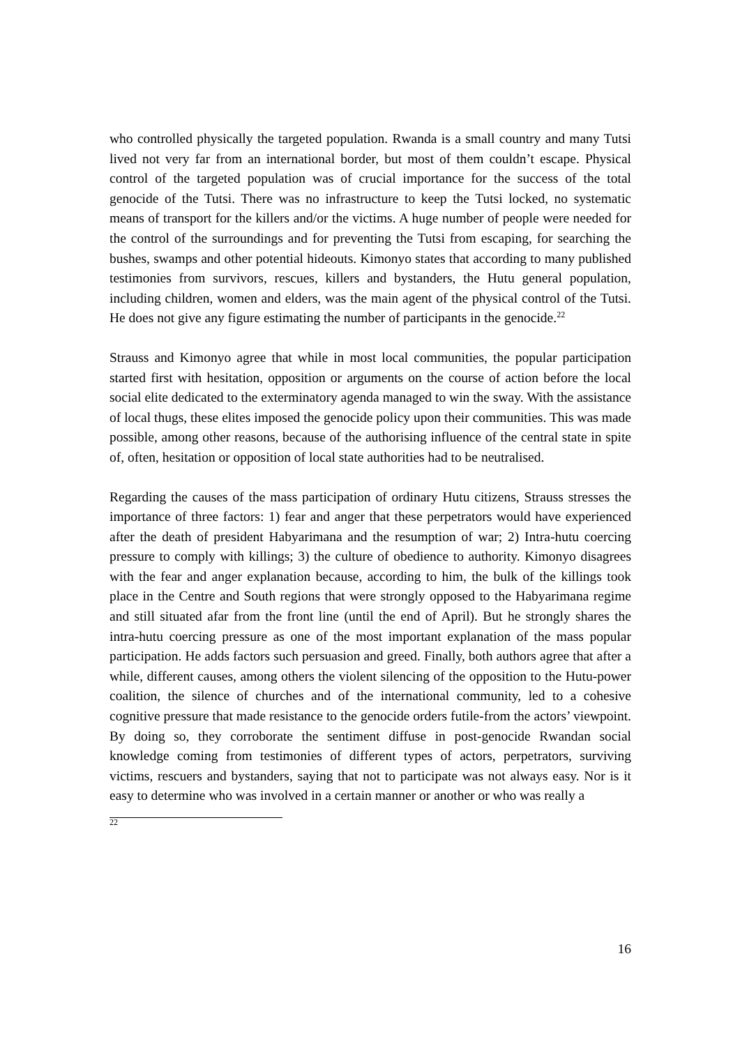who controlled physically the targeted population. Rwanda is a small country and many Tutsi lived not very far from an international border, but most of them couldn’t escape. Physical control of the targeted population was of crucial importance for the success of the total genocide of the Tutsi. There was no infrastructure to keep the Tutsi locked, no systematic means of transport for the killers and/or the victims. A huge number of people were needed for the control of the surroundings and for preventing the Tutsi from escaping, for searching the bushes, swamps and other potential hideouts. Kimonyo states that according to many published testimonies from survivors, rescues, killers and bystanders, the Hutu general population, including children, women and elders, was the main agent of the physical control of the Tutsi. He does not give any figure estimating the number of participants in the genocide.<sup>22</sup>
Strauss and Kimonyo agree that while in most local communities, the popular participation started first with hesitation, opposition or arguments on the course of action before the local social elite dedicated to the exterminatory agenda managed to win the sway. With the assistance of local thugs, these elites imposed the genocide policy upon their communities. This was made possible, among other reasons, because of the authorising influence of the central state in spite of, often, hesitation or opposition of local state authorities had to be neutralised.
Regarding the causes of the mass participation of ordinary Hutu citizens, Strauss stresses the importance of three factors: 1) fear and anger that these perpetrators would have experienced after the death of president Habyarimana and the resumption of war; 2) Intra-hutu coercing pressure to comply with killings; 3) the culture of obedience to authority. Kimonyo disagrees with the fear and anger explanation because, according to him, the bulk of the killings took place in the Centre and South regions that were strongly opposed to the Habyarimana regime and still situated afar from the front line (until the end of April). But he strongly shares the intra-hutu coercing pressure as one of the most important explanation of the mass popular participation. He adds factors such persuasion and greed. Finally, both authors agree that after a while, different causes, among others the violent silencing of the opposition to the Hutu-power coalition, the silence of churches and of the international community, led to a cohesive cognitive pressure that made resistance to the genocide orders futile-from the actors’ viewpoint. By doing so, they corroborate the sentiment diffuse in post-genocide Rwandan social knowledge coming from testimonies of different types of actors, perpetrators, surviving victims, rescuers and bystanders, saying that not to participate was not always easy. Nor is it easy to determine who was involved in a certain manner or another or who was really a
<sup>22</sup>
16